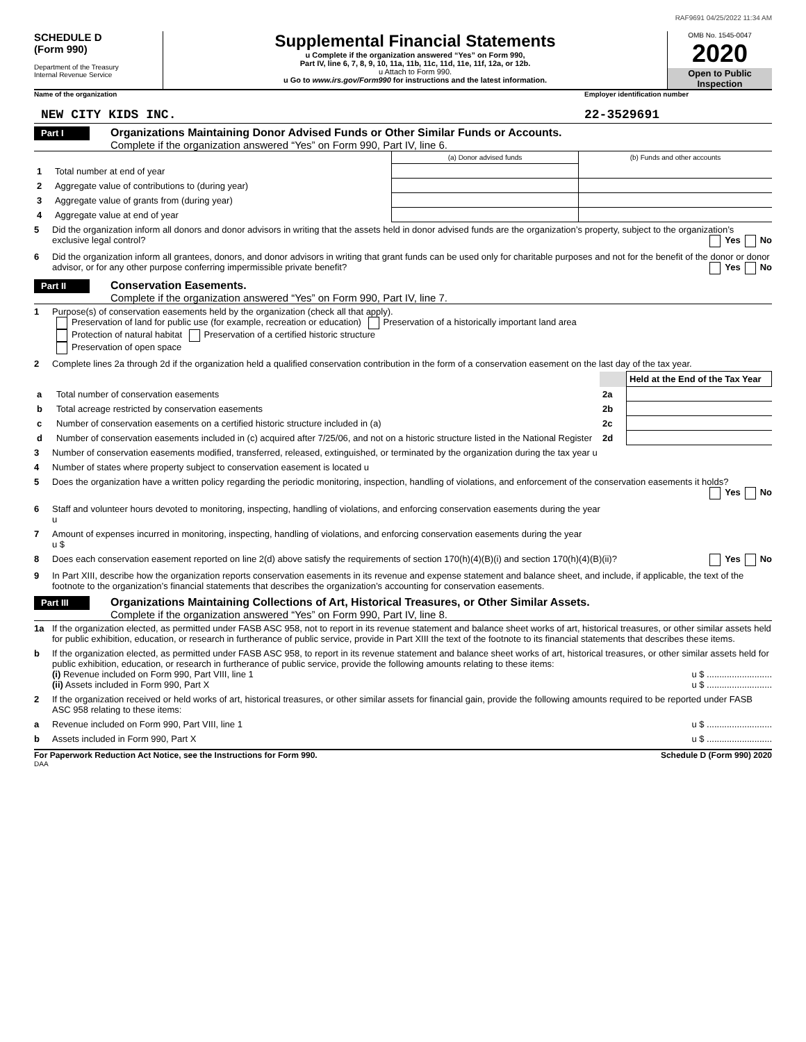RAF9691 04/25/2022 11:34 AM
SCHEDULE D
(Form 990)
Department of the Treasury
Internal Revenue Service
Supplemental Financial Statements
u Complete if the organization answered “Yes” on Form 990,
Part IV, line 6, 7, 8, 9, 10, 11a, 11b, 11c, 11d, 11e, 11f, 12a, or 12b.
u Attach to Form 990.
u Go to www.irs.gov/Form990 for instructions and the latest information.
OMB No. 1545-0047
2020
Open to Public
Inspection
Name of the organization Employer identification number
NEW CITY KIDS INC. 22-3529691
Part I
Organizations Maintaining Donor Advised Funds or Other Similar Funds or Accounts.
Complete if the organization answered “Yes” on Form 990, Part IV, line 6.
| | | (a) Donor advised funds | (b) Funds and other accounts |
| 1 | Total number at end of year | | |
| 2 | Aggregate value of contributions to (during year) | | |
| 3 | Aggregate value of grants from (during year) | | |
| 4 | Aggregate value at end of year | | |
5 Did the organization inform all donors and donor advisors in writing that the assets held in donor advised funds are the organization’s property, subject to the organization’s exclusive legal control? Yes No
6 Did the organization inform all grantees, donors, and donor advisors in writing that grant funds can be used only for charitable purposes and not for the benefit of the donor or donor advisor, or for any other purpose conferring impermissible private benefit? Yes No
Part II
Conservation Easements.
Complete if the organization answered “Yes” on Form 990, Part IV, line 7.
1 Purpose(s) of conservation easements held by the organization (check all that apply).
Preservation of land for public use (for example, recreation or education) Preservation of a historically important land area
Protection of natural habitat Preservation of a certified historic structure
Preservation of open space
2 Complete lines 2a through 2d if the organization held a qualified conservation contribution in the form of a conservation easement on the last day of the tax year.
| | | | Held at the End of the Tax Year |
| a | Total number of conservation easements | 2a | |
| b | Total acreage restricted by conservation easements | 2b | |
| c | Number of conservation easements on a certified historic structure included in (a) | 2c | |
| d | Number of conservation easements included in (c) acquired after 7/25/06, and not on a historic structure listed in the National Register | 2d | |
3 Number of conservation easements modified, transferred, released, extinguished, or terminated by the organization during the tax year u
4 Number of states where property subject to conservation easement is located u
5 Does the organization have a written policy regarding the periodic monitoring, inspection, handling of violations, and enforcement of the conservation easements it holds? Yes No
6 Staff and volunteer hours devoted to monitoring, inspecting, handling of violations, and enforcing conservation easements during the year
u
7 Amount of expenses incurred in monitoring, inspecting, handling of violations, and enforcing conservation easements during the year
u $
8 Does each conservation easement reported on line 2(d) above satisfy the requirements of section 170(h)(4)(B)(i) and section 170(h)(4)(B)(ii)? Yes No
9 In Part XIII, describe how the organization reports conservation easements in its revenue and expense statement and balance sheet, and include, if applicable, the text of the footnote to the organization’s financial statements that describes the organization’s accounting for conservation easements.
Part III
Organizations Maintaining Collections of Art, Historical Treasures, or Other Similar Assets.
Complete if the organization answered “Yes” on Form 990, Part IV, line 8.
1a If the organization elected, as permitted under FASB ASC 958, not to report in its revenue statement and balance sheet works of art, historical treasures, or other similar assets held for public exhibition, education, or research in furtherance of public service, provide in Part XIII the text of the footnote to its financial statements that describes these items.
b If the organization elected, as permitted under FASB ASC 958, to report in its revenue statement and balance sheet works of art, historical treasures, or other similar assets held for public exhibition, education, or research in furtherance of public service, provide the following amounts relating to these items:
(i) Revenue included on Form 990, Part VIII, line 1 u $ ..........................
(ii) Assets included in Form 990, Part X u $ ..........................
2 If the organization received or held works of art, historical treasures, or other similar assets for financial gain, provide the following amounts required to be reported under FASB ASC 958 relating to these items:
a Revenue included on Form 990, Part VIII, line 1 u $ ..........................
b Assets included in Form 990, Part X u $ ..........................
For Paperwork Reduction Act Notice, see the Instructions for Form 990. Schedule D (Form 990) 2020
DAA